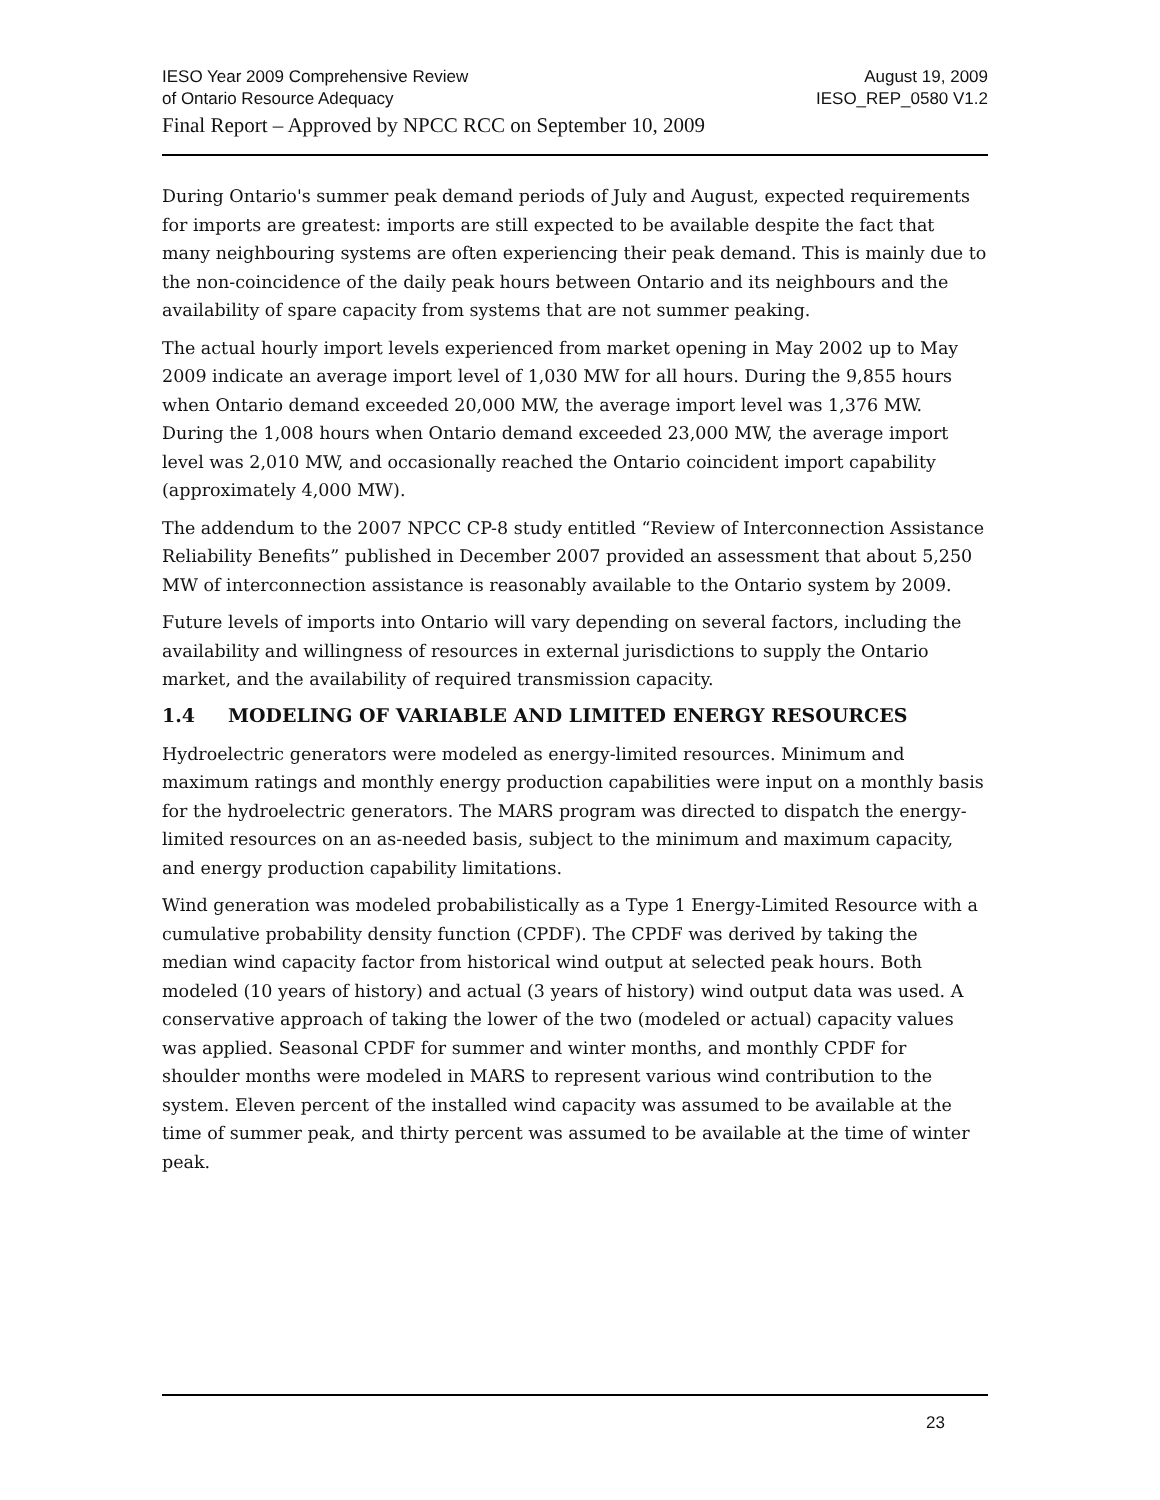IESO Year 2009 Comprehensive Review August 19, 2009
of Ontario Resource Adequacy IESO_REP_0580 V1.2
Final Report – Approved by NPCC RCC on September 10, 2009
During Ontario's summer peak demand periods of July and August, expected requirements for imports are greatest: imports are still expected to be available despite the fact that many neighbouring systems are often experiencing their peak demand. This is mainly due to the non-coincidence of the daily peak hours between Ontario and its neighbours and the availability of spare capacity from systems that are not summer peaking.
The actual hourly import levels experienced from market opening in May 2002 up to May 2009 indicate an average import level of 1,030 MW for all hours. During the 9,855 hours when Ontario demand exceeded 20,000 MW, the average import level was 1,376 MW. During the 1,008 hours when Ontario demand exceeded 23,000 MW, the average import level was 2,010 MW, and occasionally reached the Ontario coincident import capability (approximately 4,000 MW).
The addendum to the 2007 NPCC CP-8 study entitled “Review of Interconnection Assistance Reliability Benefits” published in December 2007 provided an assessment that about 5,250 MW of interconnection assistance is reasonably available to the Ontario system by 2009.
Future levels of imports into Ontario will vary depending on several factors, including the availability and willingness of resources in external jurisdictions to supply the Ontario market, and the availability of required transmission capacity.
1.4 MODELING OF VARIABLE AND LIMITED ENERGY RESOURCES
Hydroelectric generators were modeled as energy-limited resources. Minimum and maximum ratings and monthly energy production capabilities were input on a monthly basis for the hydroelectric generators. The MARS program was directed to dispatch the energy-limited resources on an as-needed basis, subject to the minimum and maximum capacity, and energy production capability limitations.
Wind generation was modeled probabilistically as a Type 1 Energy-Limited Resource with a cumulative probability density function (CPDF). The CPDF was derived by taking the median wind capacity factor from historical wind output at selected peak hours. Both modeled (10 years of history) and actual (3 years of history) wind output data was used. A conservative approach of taking the lower of the two (modeled or actual) capacity values was applied. Seasonal CPDF for summer and winter months, and monthly CPDF for shoulder months were modeled in MARS to represent various wind contribution to the system. Eleven percent of the installed wind capacity was assumed to be available at the time of summer peak, and thirty percent was assumed to be available at the time of winter peak.
23